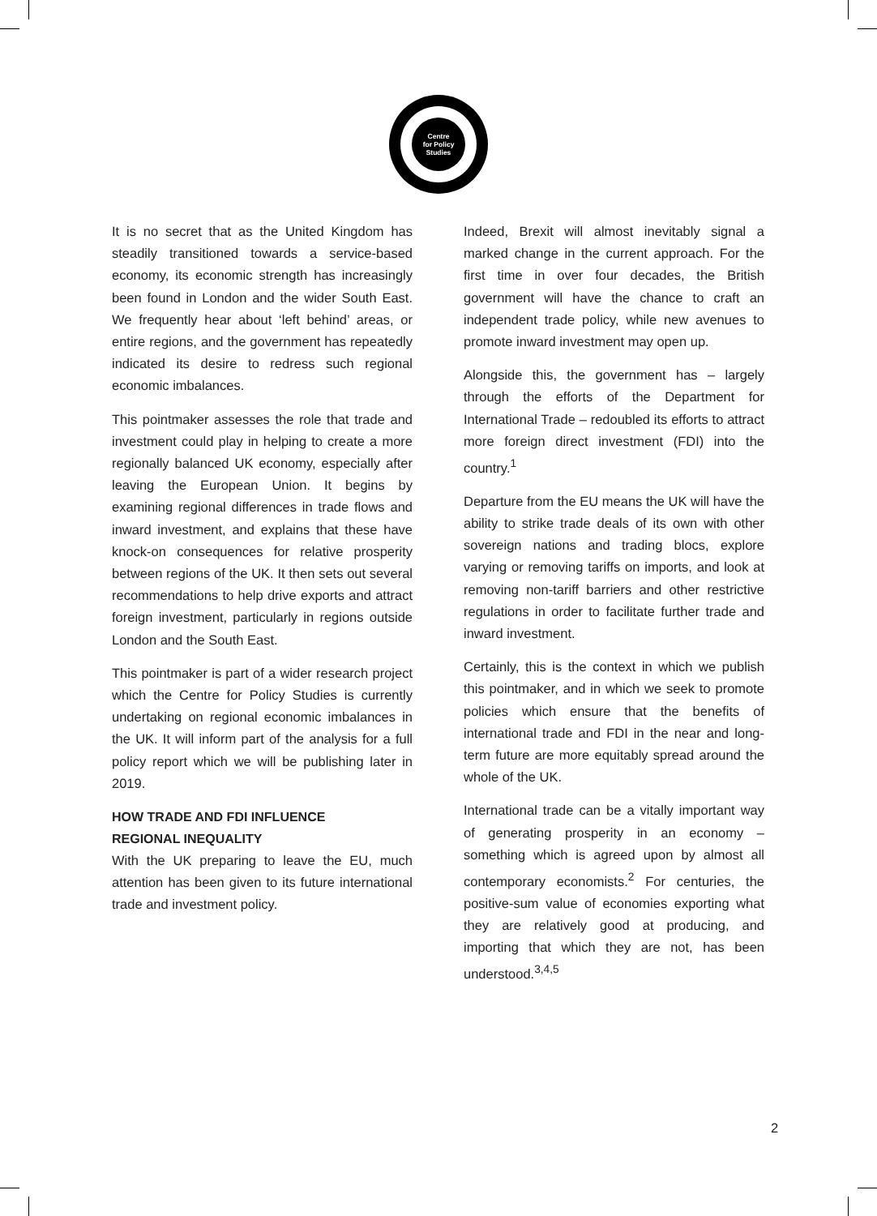Centre
for Policy
Studies
It is no secret that as the United Kingdom has steadily transitioned towards a service-based economy, its economic strength has increasingly been found in London and the wider South East. We frequently hear about ‘left behind’ areas, or entire regions, and the government has repeatedly indicated its desire to redress such regional economic imbalances.
This pointmaker assesses the role that trade and investment could play in helping to create a more regionally balanced UK economy, especially after leaving the European Union. It begins by examining regional differences in trade flows and inward investment, and explains that these have knock-on consequences for relative prosperity between regions of the UK. It then sets out several recommendations to help drive exports and attract foreign investment, particularly in regions outside London and the South East.
This pointmaker is part of a wider research project which the Centre for Policy Studies is currently undertaking on regional economic imbalances in the UK. It will inform part of the analysis for a full policy report which we will be publishing later in 2019.
HOW TRADE AND FDI INFLUENCE
REGIONAL INEQUALITY
With the UK preparing to leave the EU, much attention has been given to its future international trade and investment policy.
Indeed, Brexit will almost inevitably signal a marked change in the current approach. For the first time in over four decades, the British government will have the chance to craft an independent trade policy, while new avenues to promote inward investment may open up.
Alongside this, the government has – largely through the efforts of the Department for International Trade – redoubled its efforts to attract more foreign direct investment (FDI) into the country.<sup>1</sup>
Departure from the EU means the UK will have the ability to strike trade deals of its own with other sovereign nations and trading blocs, explore varying or removing tariffs on imports, and look at removing non-tariff barriers and other restrictive regulations in order to facilitate further trade and inward investment.
Certainly, this is the context in which we publish this pointmaker, and in which we seek to promote policies which ensure that the benefits of international trade and FDI in the near and long-term future are more equitably spread around the whole of the UK.
International trade can be a vitally important way of generating prosperity in an economy – something which is agreed upon by almost all contemporary economists.<sup>2</sup> For centuries, the positive-sum value of economies exporting what they are relatively good at producing, and importing that which they are not, has been understood.<sup>3,4,5</sup>
2